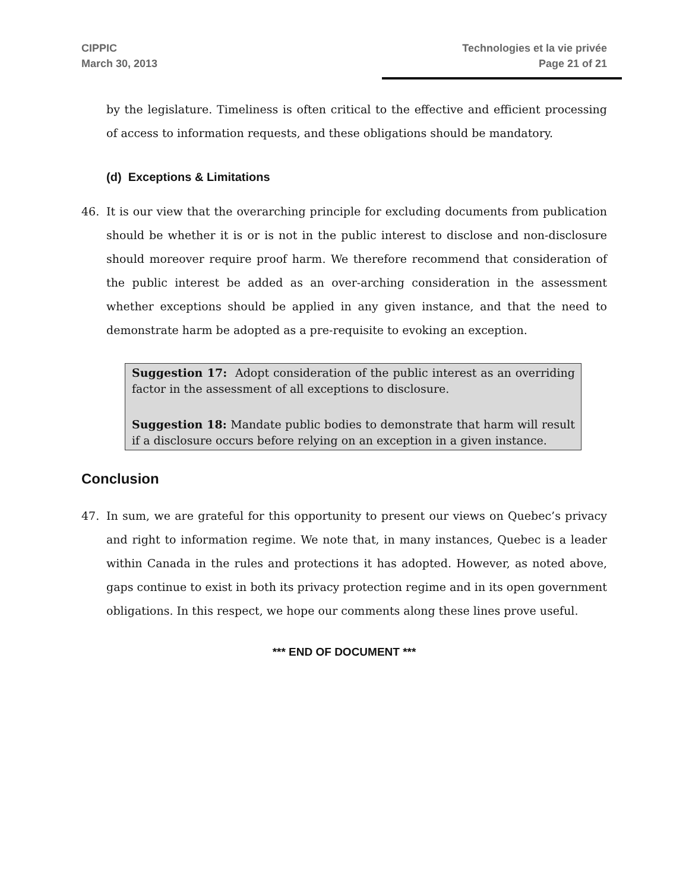CIPPIC
March 30, 2013
Technologies et la vie privée
Page 21 of 21
by the legislature. Timeliness is often critical to the effective and efficient processing of access to information requests, and these obligations should be mandatory.
(d) Exceptions & Limitations
46. It is our view that the overarching principle for excluding documents from publication should be whether it is or is not in the public interest to disclose and non-disclosure should moreover require proof harm. We therefore recommend that consideration of the public interest be added as an over-arching consideration in the assessment whether exceptions should be applied in any given instance, and that the need to demonstrate harm be adopted as a pre-requisite to evoking an exception.
Suggestion 17: Adopt consideration of the public interest as an overriding factor in the assessment of all exceptions to disclosure.
Suggestion 18: Mandate public bodies to demonstrate that harm will result if a disclosure occurs before relying on an exception in a given instance.
Conclusion
47. In sum, we are grateful for this opportunity to present our views on Quebec’s privacy and right to information regime. We note that, in many instances, Quebec is a leader within Canada in the rules and protections it has adopted. However, as noted above, gaps continue to exist in both its privacy protection regime and in its open government obligations. In this respect, we hope our comments along these lines prove useful.
*** END OF DOCUMENT ***